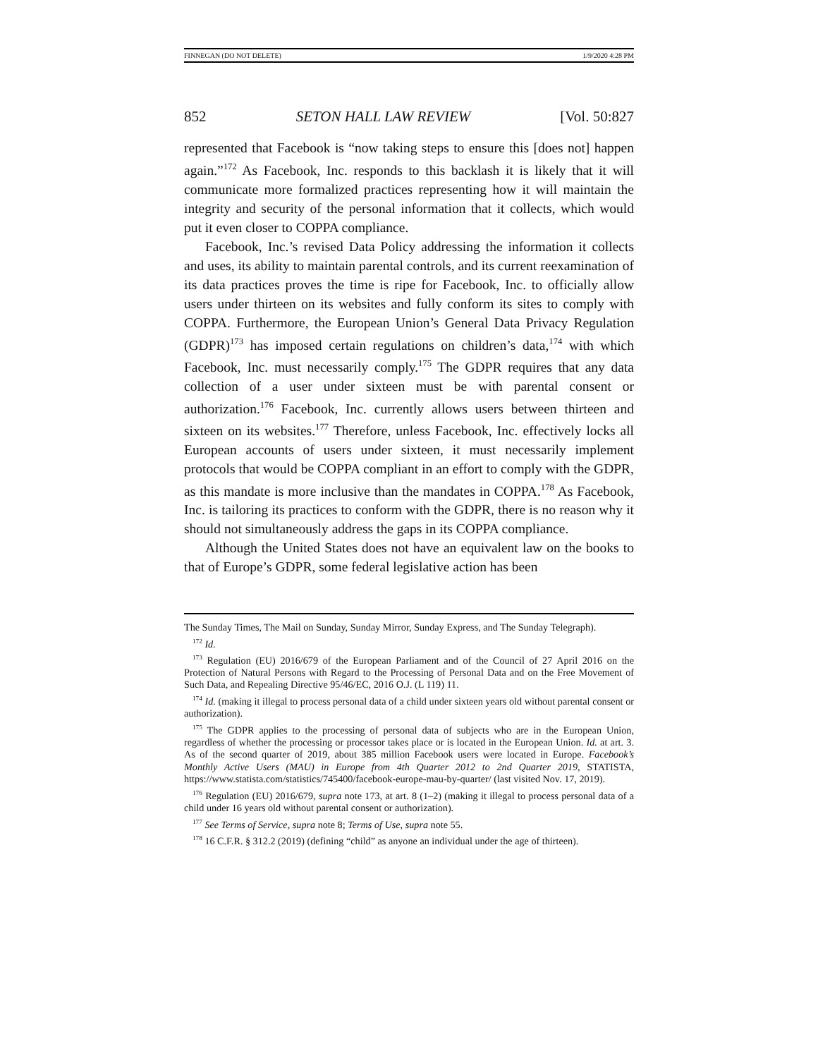FINNEGAN (DO NOT DELETE) 1/9/2020 4:28 PM
852 SETON HALL LAW REVIEW [Vol. 50:827
represented that Facebook is “now taking steps to ensure this [does not] happen again.”<sup>172</sup> As Facebook, Inc. responds to this backlash it is likely that it will communicate more formalized practices representing how it will maintain the integrity and security of the personal information that it collects, which would put it even closer to COPPA compliance.
Facebook, Inc.’s revised Data Policy addressing the information it collects and uses, its ability to maintain parental controls, and its current reexamination of its data practices proves the time is ripe for Facebook, Inc. to officially allow users under thirteen on its websites and fully conform its sites to comply with COPPA. Furthermore, the European Union’s General Data Privacy Regulation (GDPR)<sup>173</sup> has imposed certain regulations on children’s data,<sup>174</sup> with which Facebook, Inc. must necessarily comply.<sup>175</sup> The GDPR requires that any data collection of a user under sixteen must be with parental consent or authorization.<sup>176</sup> Facebook, Inc. currently allows users between thirteen and sixteen on its websites.<sup>177</sup> Therefore, unless Facebook, Inc. effectively locks all European accounts of users under sixteen, it must necessarily implement protocols that would be COPPA compliant in an effort to comply with the GDPR, as this mandate is more inclusive than the mandates in COPPA.<sup>178</sup> As Facebook, Inc. is tailoring its practices to conform with the GDPR, there is no reason why it should not simultaneously address the gaps in its COPPA compliance.
Although the United States does not have an equivalent law on the books to that of Europe’s GDPR, some federal legislative action has been
The Sunday Times, The Mail on Sunday, Sunday Mirror, Sunday Express, and The Sunday Telegraph).
<sup>172</sup> Id.
<sup>173</sup> Regulation (EU) 2016/679 of the European Parliament and of the Council of 27 April 2016 on the Protection of Natural Persons with Regard to the Processing of Personal Data and on the Free Movement of Such Data, and Repealing Directive 95/46/EC, 2016 O.J. (L 119) 11.
<sup>174</sup> Id. (making it illegal to process personal data of a child under sixteen years old without parental consent or authorization).
<sup>175</sup> The GDPR applies to the processing of personal data of subjects who are in the European Union, regardless of whether the processing or processor takes place or is located in the European Union. Id. at art. 3. As of the second quarter of 2019, about 385 million Facebook users were located in Europe. Facebook’s Monthly Active Users (MAU) in Europe from 4th Quarter 2012 to 2nd Quarter 2019, STATISTA, https://www.statista.com/statistics/745400/facebook-europe-mau-by-quarter/ (last visited Nov. 17, 2019).
<sup>176</sup> Regulation (EU) 2016/679, supra note 173, at art. 8 (1–2) (making it illegal to process personal data of a child under 16 years old without parental consent or authorization).
<sup>177</sup> See Terms of Service, supra note 8; Terms of Use, supra note 55.
<sup>178</sup> 16 C.F.R. § 312.2 (2019) (defining “child” as anyone an individual under the age of thirteen).